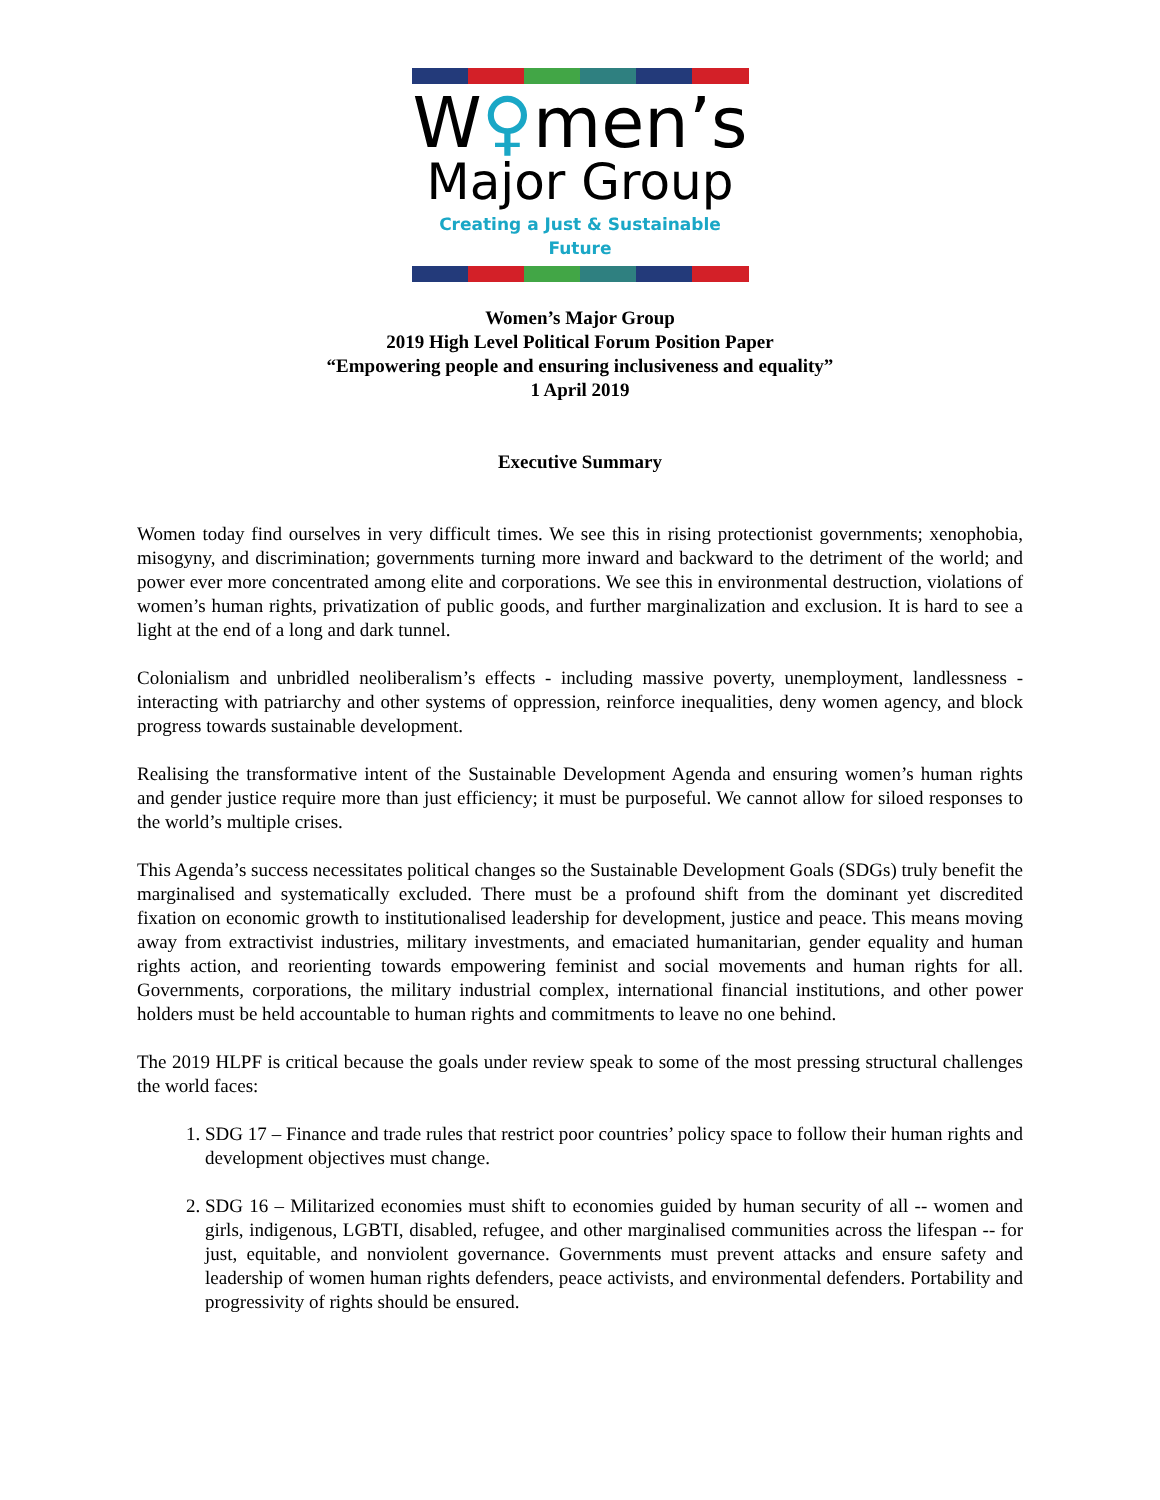W♀men’s
Major Group
Creating a Just & Sustainable Future
Women’s Major Group
2019 High Level Political Forum Position Paper
“Empowering people and ensuring inclusiveness and equality”
1 April 2019
Executive Summary
Women today find ourselves in very difficult times. We see this in rising protectionist governments; xenophobia, misogyny, and discrimination; governments turning more inward and backward to the detriment of the world; and power ever more concentrated among elite and corporations. We see this in environmental destruction, violations of women’s human rights, privatization of public goods, and further marginalization and exclusion. It is hard to see a light at the end of a long and dark tunnel.
Colonialism and unbridled neoliberalism’s effects - including massive poverty, unemployment, landlessness - interacting with patriarchy and other systems of oppression, reinforce inequalities, deny women agency, and block progress towards sustainable development.
Realising the transformative intent of the Sustainable Development Agenda and ensuring women’s human rights and gender justice require more than just efficiency; it must be purposeful. We cannot allow for siloed responses to the world’s multiple crises.
This Agenda’s success necessitates political changes so the Sustainable Development Goals (SDGs) truly benefit the marginalised and systematically excluded. There must be a profound shift from the dominant yet discredited fixation on economic growth to institutionalised leadership for development, justice and peace. This means moving away from extractivist industries, military investments, and emaciated humanitarian, gender equality and human rights action, and reorienting towards empowering feminist and social movements and human rights for all. Governments, corporations, the military industrial complex, international financial institutions, and other power holders must be held accountable to human rights and commitments to leave no one behind.
The 2019 HLPF is critical because the goals under review speak to some of the most pressing structural challenges the world faces:
1. SDG 17 – Finance and trade rules that restrict poor countries’ policy space to follow their human rights and development objectives must change.
2. SDG 16 – Militarized economies must shift to economies guided by human security of all -- women and girls, indigenous, LGBTI, disabled, refugee, and other marginalised communities across the lifespan -- for just, equitable, and nonviolent governance. Governments must prevent attacks and ensure safety and leadership of women human rights defenders, peace activists, and environmental defenders. Portability and progressivity of rights should be ensured.